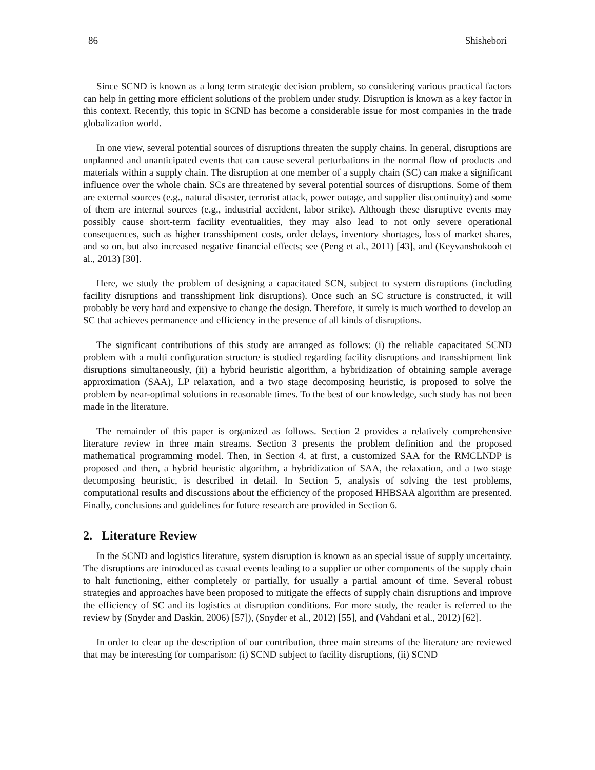86 Shishebori
Since SCND is known as a long term strategic decision problem, so considering various practical factors can help in getting more efficient solutions of the problem under study. Disruption is known as a key factor in this context. Recently, this topic in SCND has become a considerable issue for most companies in the trade globalization world.
In one view, several potential sources of disruptions threaten the supply chains. In general, disruptions are unplanned and unanticipated events that can cause several perturbations in the normal flow of products and materials within a supply chain. The disruption at one member of a supply chain (SC) can make a significant influence over the whole chain. SCs are threatened by several potential sources of disruptions. Some of them are external sources (e.g., natural disaster, terrorist attack, power outage, and supplier discontinuity) and some of them are internal sources (e.g., industrial accident, labor strike). Although these disruptive events may possibly cause short-term facility eventualities, they may also lead to not only severe operational consequences, such as higher transshipment costs, order delays, inventory shortages, loss of market shares, and so on, but also increased negative financial effects; see (Peng et al., 2011) [43], and (Keyvanshokooh et al., 2013) [30].
Here, we study the problem of designing a capacitated SCN, subject to system disruptions (including facility disruptions and transshipment link disruptions). Once such an SC structure is constructed, it will probably be very hard and expensive to change the design. Therefore, it surely is much worthed to develop an SC that achieves permanence and efficiency in the presence of all kinds of disruptions.
The significant contributions of this study are arranged as follows: (i) the reliable capacitated SCND problem with a multi configuration structure is studied regarding facility disruptions and transshipment link disruptions simultaneously, (ii) a hybrid heuristic algorithm, a hybridization of obtaining sample average approximation (SAA), LP relaxation, and a two stage decomposing heuristic, is proposed to solve the problem by near-optimal solutions in reasonable times. To the best of our knowledge, such study has not been made in the literature.
The remainder of this paper is organized as follows. Section 2 provides a relatively comprehensive literature review in three main streams. Section 3 presents the problem definition and the proposed mathematical programming model. Then, in Section 4, at first, a customized SAA for the RMCLNDP is proposed and then, a hybrid heuristic algorithm, a hybridization of SAA, the relaxation, and a two stage decomposing heuristic, is described in detail. In Section 5, analysis of solving the test problems, computational results and discussions about the efficiency of the proposed HHBSAA algorithm are presented. Finally, conclusions and guidelines for future research are provided in Section 6.
2. Literature Review
In the SCND and logistics literature, system disruption is known as an special issue of supply uncertainty. The disruptions are introduced as casual events leading to a supplier or other components of the supply chain to halt functioning, either completely or partially, for usually a partial amount of time. Several robust strategies and approaches have been proposed to mitigate the effects of supply chain disruptions and improve the efficiency of SC and its logistics at disruption conditions. For more study, the reader is referred to the review by (Snyder and Daskin, 2006) [57]), (Snyder et al., 2012) [55], and (Vahdani et al., 2012) [62].
In order to clear up the description of our contribution, three main streams of the literature are reviewed that may be interesting for comparison: (i) SCND subject to facility disruptions, (ii) SCND